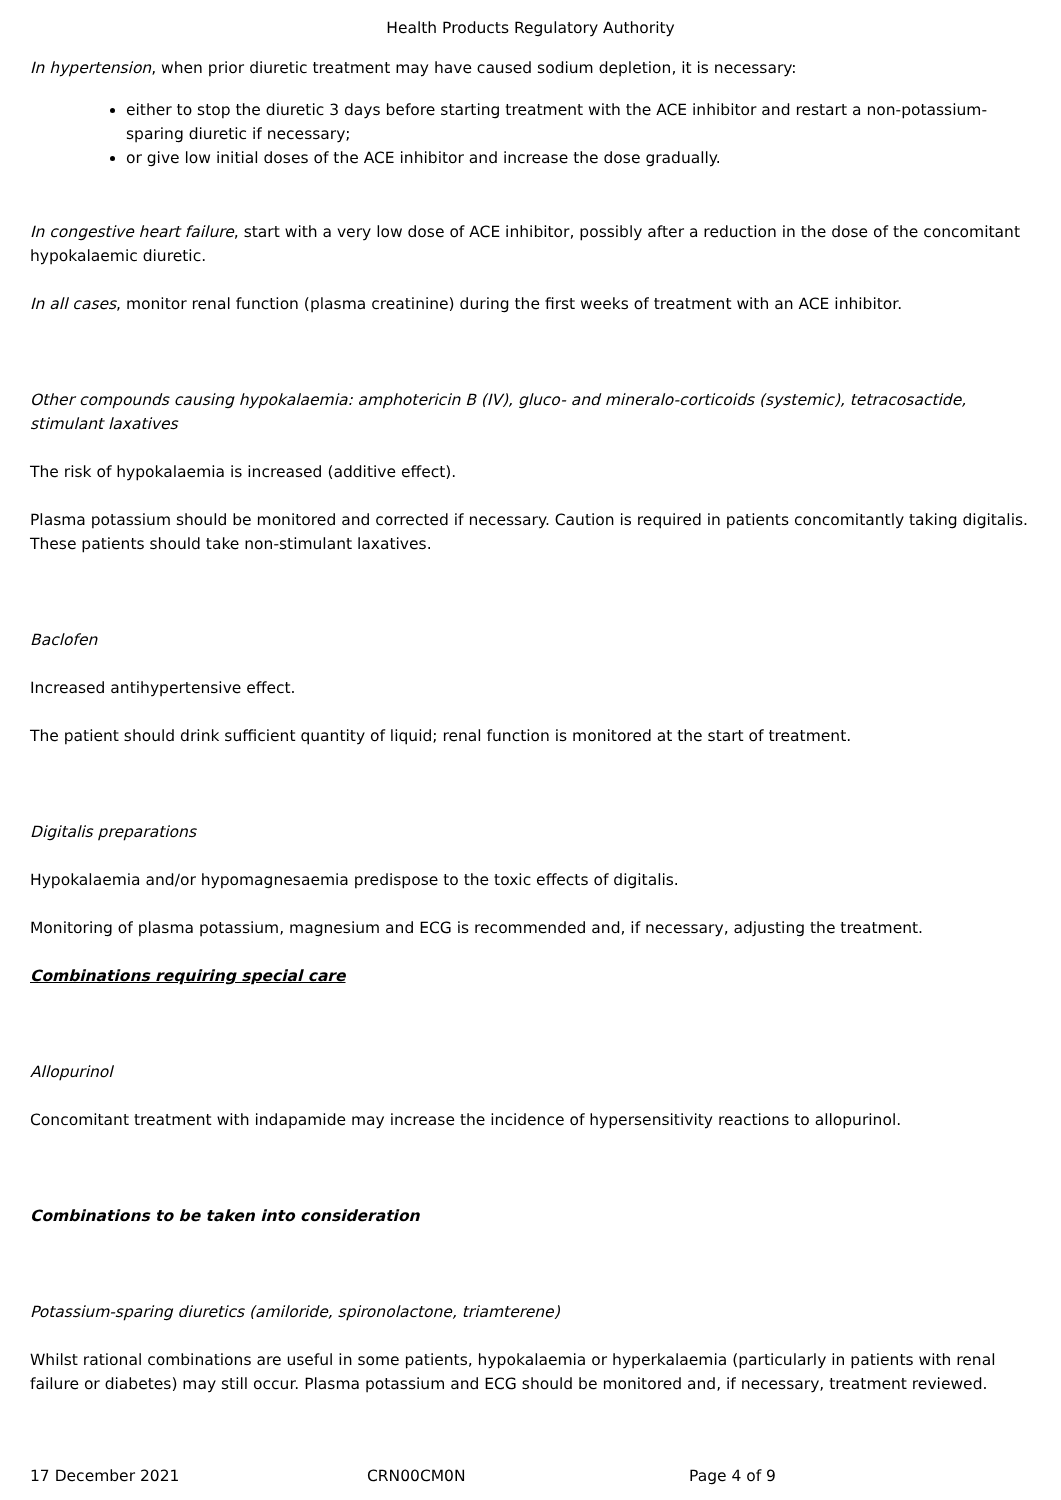Health Products Regulatory Authority
In hypertension, when prior diuretic treatment may have caused sodium depletion, it is necessary:
either to stop the diuretic 3 days before starting treatment with the ACE inhibitor and restart a non-potassium-sparing diuretic if necessary;
or give low initial doses of the ACE inhibitor and increase the dose gradually.
In congestive heart failure, start with a very low dose of ACE inhibitor, possibly after a reduction in the dose of the concomitant hypokalaemic diuretic.
In all cases, monitor renal function (plasma creatinine) during the first weeks of treatment with an ACE inhibitor.
Other compounds causing hypokalaemia: amphotericin B (IV), gluco- and mineralo-corticoids (systemic), tetracosactide, stimulant laxatives
The risk of hypokalaemia is increased (additive effect).
Plasma potassium should be monitored and corrected if necessary. Caution is required in patients concomitantly taking digitalis. These patients should take non-stimulant laxatives.
Baclofen
Increased antihypertensive effect.
The patient should drink sufficient quantity of liquid; renal function is monitored at the start of treatment.
Digitalis preparations
Hypokalaemia and/or hypomagnesaemia predispose to the toxic effects of digitalis.
Monitoring of plasma potassium, magnesium and ECG is recommended and, if necessary, adjusting the treatment.
Combinations requiring special care
Allopurinol
Concomitant treatment with indapamide may increase the incidence of hypersensitivity reactions to allopurinol.
Combinations to be taken into consideration
Potassium-sparing diuretics (amiloride, spironolactone, triamterene)
Whilst rational combinations are useful in some patients, hypokalaemia or hyperkalaemia (particularly in patients with renal failure or diabetes) may still occur. Plasma potassium and ECG should be monitored and, if necessary, treatment reviewed.
17 December 2021 CRN00CM0N Page 4 of 9